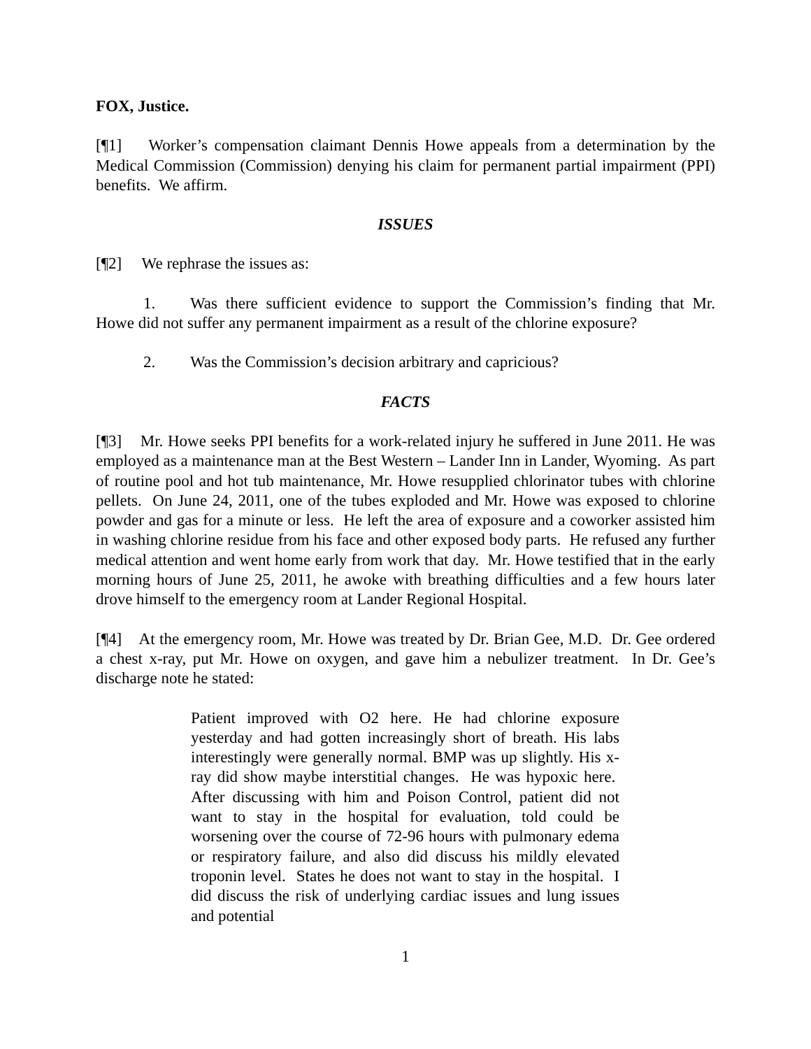FOX, Justice.
[¶1] Worker’s compensation claimant Dennis Howe appeals from a determination by the Medical Commission (Commission) denying his claim for permanent partial impairment (PPI) benefits. We affirm.
ISSUES
[¶2] We rephrase the issues as:
1. Was there sufficient evidence to support the Commission’s finding that Mr. Howe did not suffer any permanent impairment as a result of the chlorine exposure?
2. Was the Commission’s decision arbitrary and capricious?
FACTS
[¶3] Mr. Howe seeks PPI benefits for a work-related injury he suffered in June 2011. He was employed as a maintenance man at the Best Western – Lander Inn in Lander, Wyoming. As part of routine pool and hot tub maintenance, Mr. Howe resupplied chlorinator tubes with chlorine pellets. On June 24, 2011, one of the tubes exploded and Mr. Howe was exposed to chlorine powder and gas for a minute or less. He left the area of exposure and a coworker assisted him in washing chlorine residue from his face and other exposed body parts. He refused any further medical attention and went home early from work that day. Mr. Howe testified that in the early morning hours of June 25, 2011, he awoke with breathing difficulties and a few hours later drove himself to the emergency room at Lander Regional Hospital.
[¶4] At the emergency room, Mr. Howe was treated by Dr. Brian Gee, M.D. Dr. Gee ordered a chest x-ray, put Mr. Howe on oxygen, and gave him a nebulizer treatment. In Dr. Gee’s discharge note he stated:
Patient improved with O2 here. He had chlorine exposure yesterday and had gotten increasingly short of breath. His labs interestingly were generally normal. BMP was up slightly. His x-ray did show maybe interstitial changes. He was hypoxic here. After discussing with him and Poison Control, patient did not want to stay in the hospital for evaluation, told could be worsening over the course of 72-96 hours with pulmonary edema or respiratory failure, and also did discuss his mildly elevated troponin level. States he does not want to stay in the hospital. I did discuss the risk of underlying cardiac issues and lung issues and potential
1